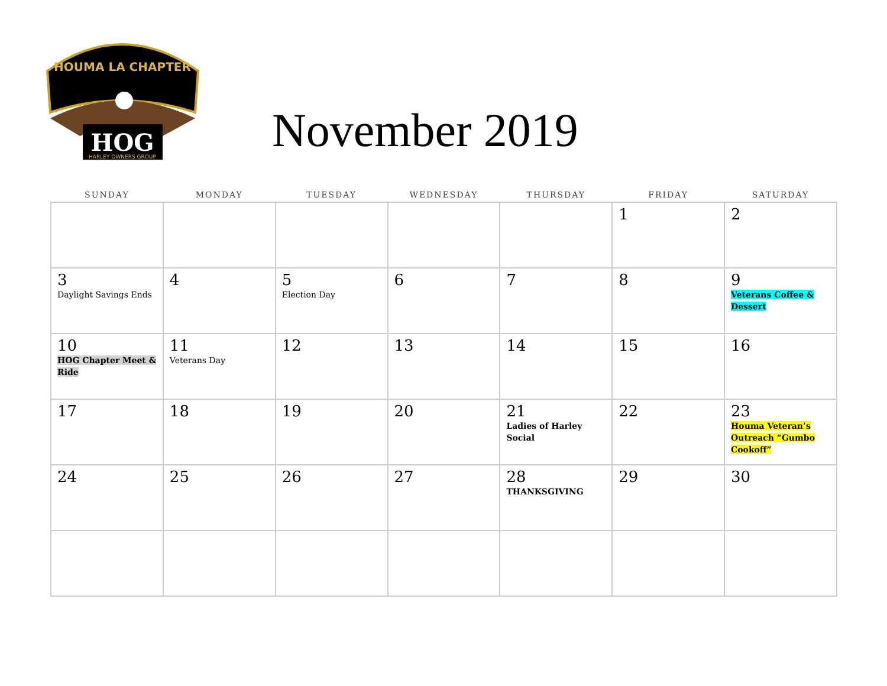HOUMA LA CHAPTER
HOG
HARLEY OWNERS GROUP
November 2019
| SUNDAY | MONDAY | TUESDAY | WEDNESDAY | THURSDAY | FRIDAY | SATURDAY |
| --- | --- | --- | --- | --- | --- | --- |
| | | | | | 1 | 2 |
| 3 Daylight Savings Ends | 4 | 5 Election Day | 6 | 7 | 8 | 9 Veterans Coffee & Dessert |
| 10 HOG Chapter Meet & Ride | 11 Veterans Day | 12 | 13 | 14 | 15 | 16 |
| 17 | 18 | 19 | 20 | 21 Ladies of Harley Social | 22 | 23 Houma Veteran’s Outreach “Gumbo Cookoff” |
| 24 | 25 | 26 | 27 | 28 THANKSGIVING | 29 | 30 |